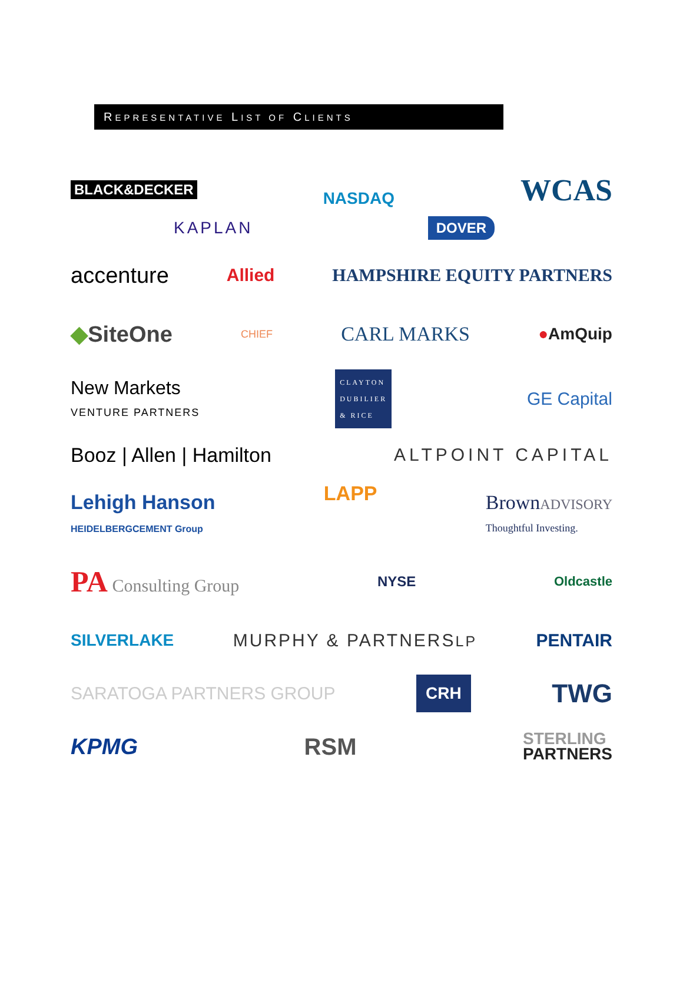REPRESENTATIVE LIST OF CLIENTS
BLACK&DECKER NASDAQ WCAS
KAPLAN DOVER
accenture Allied HAMPSHIRE EQUITY PARTNERS
◆SiteOne CHIEF CARL MARKS ●AmQuip
New Markets
VENTURE PARTNERS CLAYTON
DUBILIER
& RICE GE Capital
Booz | Allen | Hamilton ALTPOINT CAPITAL
Lehigh Hanson
HEIDELBERGCEMENT Group LAPP BrownADVISORY
Thoughtful Investing.
PA Consulting Group NYSE Oldcastle
SILVERLAKE MURPHY & PARTNERSLP PENTAIR
SARATOGA PARTNERS GROUP CRH TWG
KPMG RSM STERLING
PARTNERS